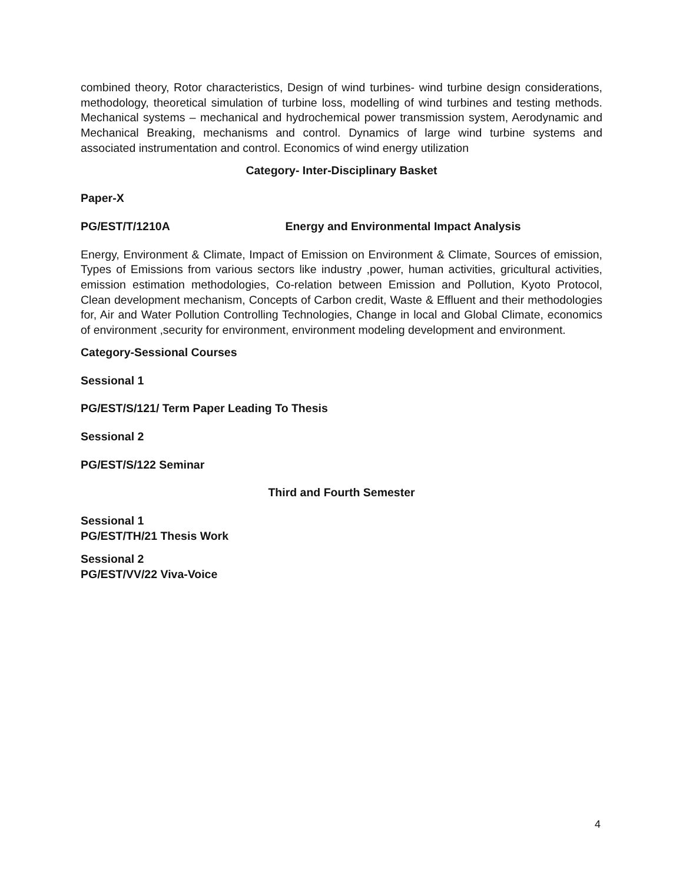combined theory, Rotor characteristics, Design of wind turbines- wind turbine design considerations, methodology, theoretical simulation of turbine loss, modelling of wind turbines and testing methods. Mechanical systems – mechanical and hydrochemical power transmission system, Aerodynamic and Mechanical Breaking, mechanisms and control. Dynamics of large wind turbine systems and associated instrumentation and control. Economics of wind energy utilization
Category- Inter-Disciplinary Basket
Paper-X
PG/EST/T/1210A Energy and Environmental Impact Analysis
Energy, Environment & Climate, Impact of Emission on Environment & Climate, Sources of emission, Types of Emissions from various sectors like industry ,power, human activities, gricultural activities, emission estimation methodologies, Co-relation between Emission and Pollution, Kyoto Protocol, Clean development mechanism, Concepts of Carbon credit, Waste & Effluent and their methodologies for, Air and Water Pollution Controlling Technologies, Change in local and Global Climate, economics of environment ,security for environment, environment modeling development and environment.
Category-Sessional Courses
Sessional 1
PG/EST/S/121/ Term Paper Leading To Thesis
Sessional 2
PG/EST/S/122 Seminar
Third and Fourth Semester
Sessional 1
PG/EST/TH/21 Thesis Work
Sessional 2
PG/EST/VV/22 Viva-Voice
4